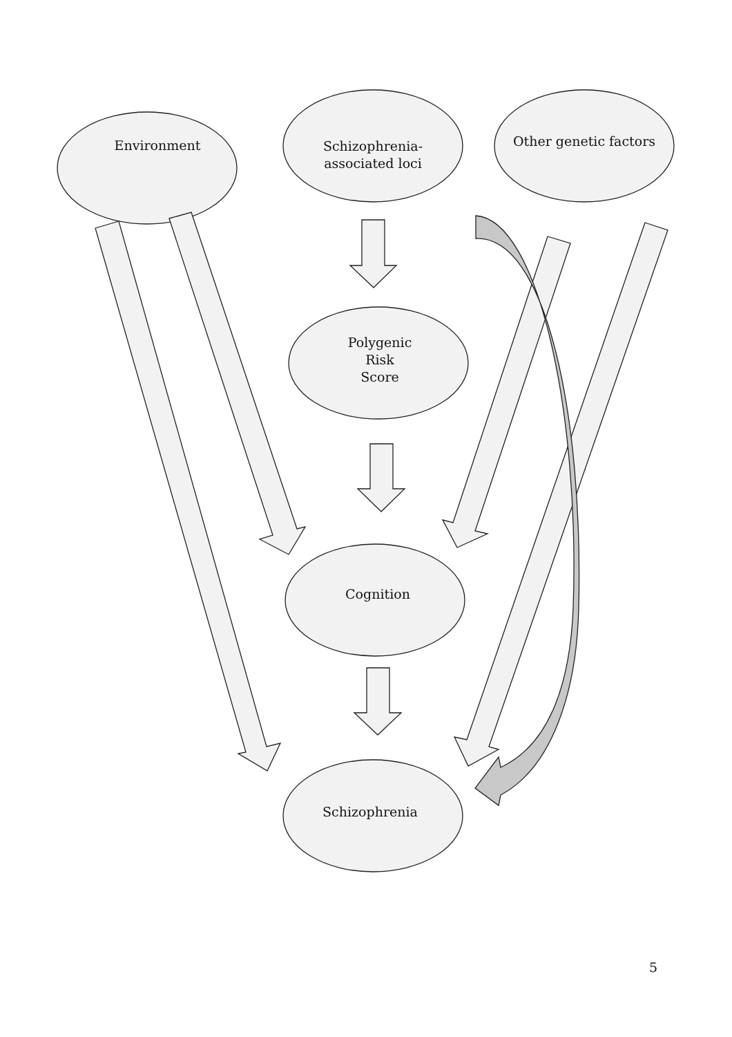Environment
Schizophrenia-
associated loci
Other genetic factors
Polygenic
Risk
Score
Cognition
Schizophrenia
5